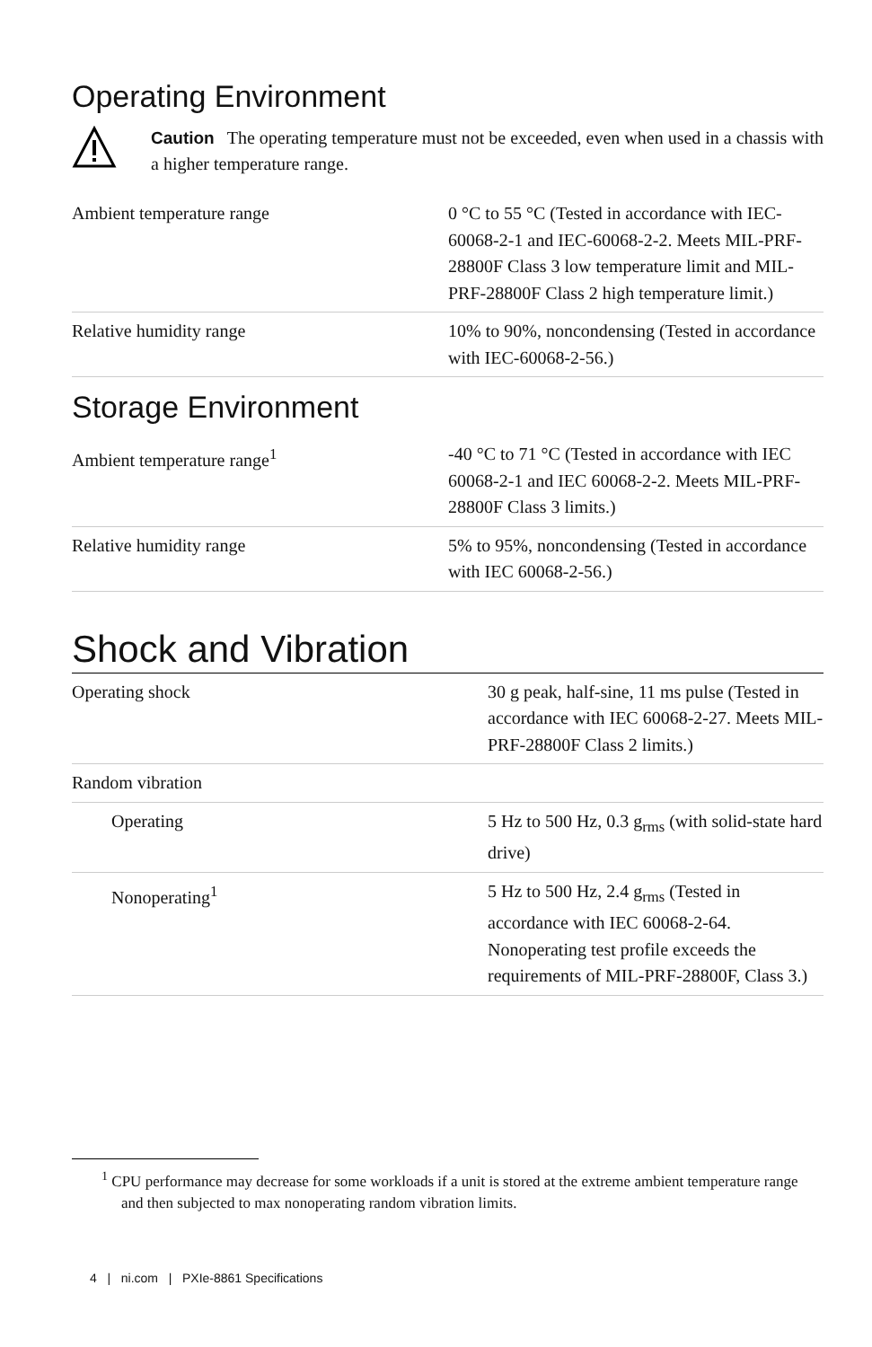Operating Environment
Caution The operating temperature must not be exceeded, even when used in a chassis with a higher temperature range.
| Ambient temperature range | 0 °C to 55 °C (Tested in accordance with IEC-60068-2-1 and IEC-60068-2-2. Meets MIL-PRF-28800F Class 3 low temperature limit and MIL-PRF-28800F Class 2 high temperature limit.) |
| Relative humidity range | 10% to 90%, noncondensing (Tested in accordance with IEC-60068-2-56.) |
Storage Environment
| Ambient temperature range<sup>1</sup> | -40 °C to 71 °C (Tested in accordance with IEC 60068-2-1 and IEC 60068-2-2. Meets MIL-PRF-28800F Class 3 limits.) |
| Relative humidity range | 5% to 95%, noncondensing (Tested in accordance with IEC 60068-2-56.) |
Shock and Vibration
| Operating shock | 30 g peak, half-sine, 11 ms pulse (Tested in accordance with IEC 60068-2-27. Meets MIL-PRF-28800F Class 2 limits.) |
| Random vibration | |
| Operating | 5 Hz to 500 Hz, 0.3 g<sub>rms</sub> (with solid-state hard drive) |
| Nonoperating<sup>1</sup> | 5 Hz to 500 Hz, 2.4 g<sub>rms</sub> (Tested in accordance with IEC 60068-2-64. Nonoperating test profile exceeds the requirements of MIL-PRF-28800F, Class 3.) |
<sup>1</sup> CPU performance may decrease for some workloads if a unit is stored at the extreme ambient temperature range and then subjected to max nonoperating random vibration limits.
4 | ni.com | PXIe-8861 Specifications